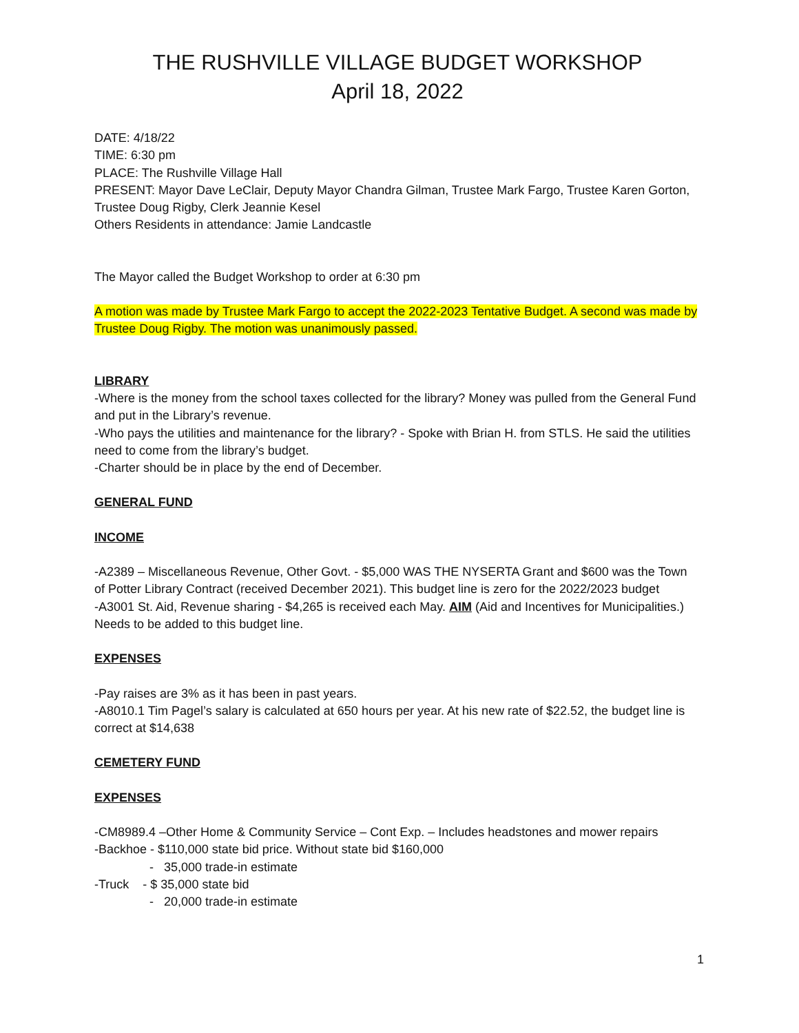THE RUSHVILLE VILLAGE BUDGET WORKSHOP
April 18, 2022
DATE: 4/18/22
TIME: 6:30 pm
PLACE: The Rushville Village Hall
PRESENT: Mayor Dave LeClair, Deputy Mayor Chandra Gilman, Trustee Mark Fargo, Trustee Karen Gorton, Trustee Doug Rigby, Clerk Jeannie Kesel
Others Residents in attendance: Jamie Landcastle
The Mayor called the Budget Workshop to order at 6:30 pm
A motion was made by Trustee Mark Fargo to accept the 2022-2023 Tentative Budget. A second was made by Trustee Doug Rigby. The motion was unanimously passed.
LIBRARY
-Where is the money from the school taxes collected for the library? Money was pulled from the General Fund and put in the Library’s revenue.
-Who pays the utilities and maintenance for the library? - Spoke with Brian H. from STLS. He said the utilities need to come from the library’s budget.
-Charter should be in place by the end of December.
GENERAL FUND
INCOME
-A2389 – Miscellaneous Revenue, Other Govt. - $5,000 WAS THE NYSERTA Grant and $600 was the Town of Potter Library Contract (received December 2021). This budget line is zero for the 2022/2023 budget
-A3001 St. Aid, Revenue sharing - $4,265 is received each May. AIM (Aid and Incentives for Municipalities.) Needs to be added to this budget line.
EXPENSES
-Pay raises are 3% as it has been in past years.
-A8010.1 Tim Pagel’s salary is calculated at 650 hours per year. At his new rate of $22.52, the budget line is correct at $14,638
CEMETERY FUND
EXPENSES
-CM8989.4 –Other Home & Community Service – Cont Exp. – Includes headstones and mower repairs
-Backhoe - $110,000 state bid price. Without state bid $160,000
- 35,000 trade-in estimate
-Truck - $ 35,000 state bid
- 20,000 trade-in estimate
1